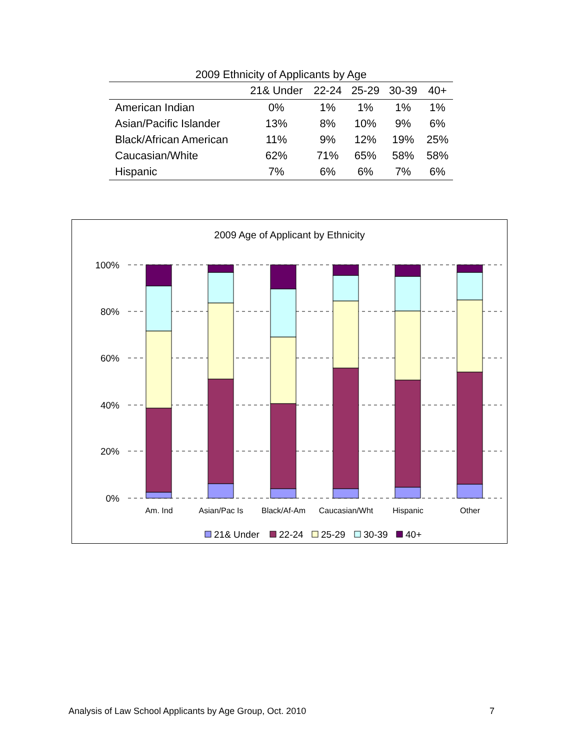2009 Ethnicity of Applicants by Age
| | 21& Under | 22-24 | 25-29 | 30-39 | 40+ |
| --- | --- | --- | --- | --- | --- |
| American Indian | 0% | 1% | 1% | 1% | 1% |
| Asian/Pacific Islander | 13% | 8% | 10% | 9% | 6% |
| Black/African American | 11% | 9% | 12% | 19% | 25% |
| Caucasian/White | 62% | 71% | 65% | 58% | 58% |
| Hispanic | 7% | 6% | 6% | 7% | 6% |
2009 Age of Applicant by Ethnicity
100%
80%
60%
40%
20%
0%
Am. Ind
Asian/Pac Is
Black/Af-Am
Caucasian/Wht
Hispanic
Other
21& Under
22-24
25-29
30-39
40+
Analysis of Law School Applicants by Age Group, Oct. 2010 7